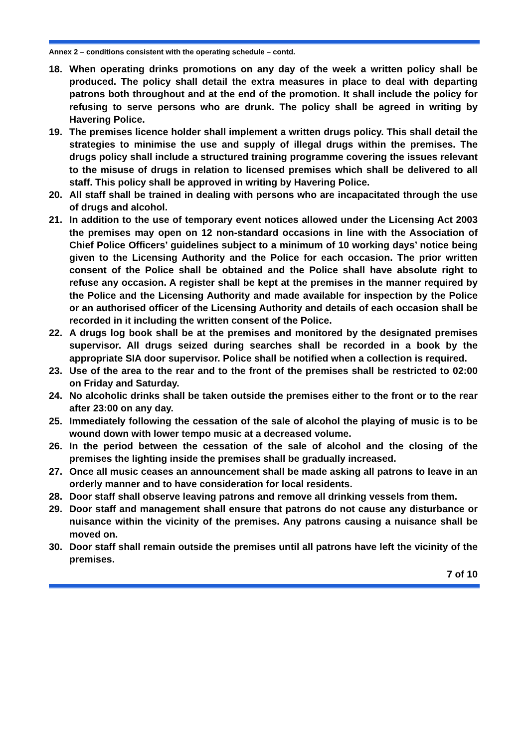Annex 2 – conditions consistent with the operating schedule – contd.
18. When operating drinks promotions on any day of the week a written policy shall be produced. The policy shall detail the extra measures in place to deal with departing patrons both throughout and at the end of the promotion. It shall include the policy for refusing to serve persons who are drunk. The policy shall be agreed in writing by Havering Police.
19. The premises licence holder shall implement a written drugs policy. This shall detail the strategies to minimise the use and supply of illegal drugs within the premises. The drugs policy shall include a structured training programme covering the issues relevant to the misuse of drugs in relation to licensed premises which shall be delivered to all staff. This policy shall be approved in writing by Havering Police.
20. All staff shall be trained in dealing with persons who are incapacitated through the use of drugs and alcohol.
21. In addition to the use of temporary event notices allowed under the Licensing Act 2003 the premises may open on 12 non-standard occasions in line with the Association of Chief Police Officers’ guidelines subject to a minimum of 10 working days’ notice being given to the Licensing Authority and the Police for each occasion. The prior written consent of the Police shall be obtained and the Police shall have absolute right to refuse any occasion. A register shall be kept at the premises in the manner required by the Police and the Licensing Authority and made available for inspection by the Police or an authorised officer of the Licensing Authority and details of each occasion shall be recorded in it including the written consent of the Police.
22. A drugs log book shall be at the premises and monitored by the designated premises supervisor. All drugs seized during searches shall be recorded in a book by the appropriate SIA door supervisor. Police shall be notified when a collection is required.
23. Use of the area to the rear and to the front of the premises shall be restricted to 02:00 on Friday and Saturday.
24. No alcoholic drinks shall be taken outside the premises either to the front or to the rear after 23:00 on any day.
25. Immediately following the cessation of the sale of alcohol the playing of music is to be wound down with lower tempo music at a decreased volume.
26. In the period between the cessation of the sale of alcohol and the closing of the premises the lighting inside the premises shall be gradually increased.
27. Once all music ceases an announcement shall be made asking all patrons to leave in an orderly manner and to have consideration for local residents.
28. Door staff shall observe leaving patrons and remove all drinking vessels from them.
29. Door staff and management shall ensure that patrons do not cause any disturbance or nuisance within the vicinity of the premises. Any patrons causing a nuisance shall be moved on.
30. Door staff shall remain outside the premises until all patrons have left the vicinity of the premises.
7 of 10